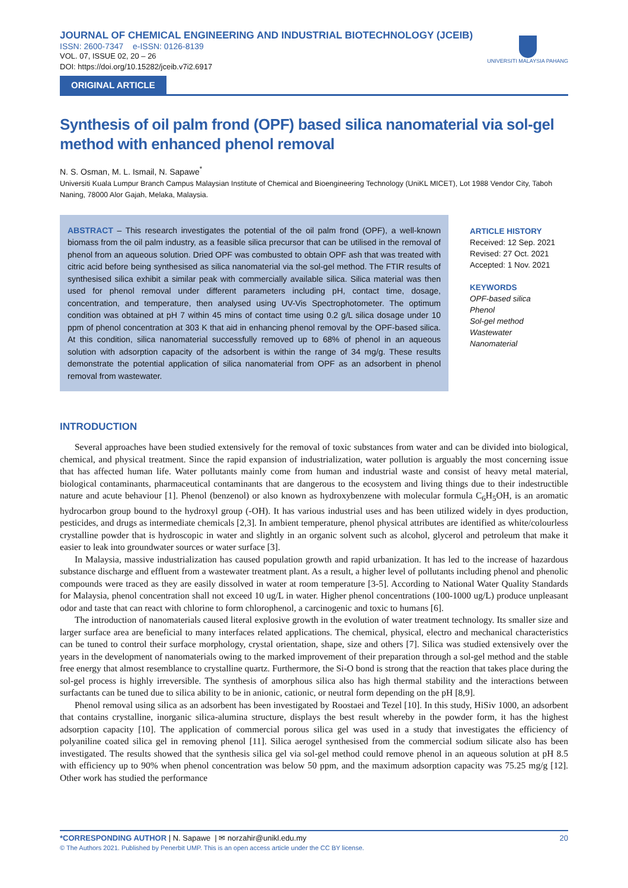JOURNAL OF CHEMICAL ENGINEERING AND INDUSTRIAL BIOTECHNOLOGY (JCEIB)
ISSN: 2600-7347 e-ISSN: 0126-8139
VOL. 07, ISSUE 02, 20 – 26
DOI: https://doi.org/10.15282/jceib.v7i2.6917
UNIVERSITI MALAYSIA PAHANG
ORIGINAL ARTICLE
Synthesis of oil palm frond (OPF) based silica nanomaterial via sol-gel method with enhanced phenol removal
N. S. Osman, M. L. Ismail, N. Sapawe<sup>*</sup>
Universiti Kuala Lumpur Branch Campus Malaysian Institute of Chemical and Bioengineering Technology (UniKL MICET), Lot 1988 Vendor City, Taboh Naning, 78000 Alor Gajah, Melaka, Malaysia.
ABSTRACT – This research investigates the potential of the oil palm frond (OPF), a well-known biomass from the oil palm industry, as a feasible silica precursor that can be utilised in the removal of phenol from an aqueous solution. Dried OPF was combusted to obtain OPF ash that was treated with citric acid before being synthesised as silica nanomaterial via the sol-gel method. The FTIR results of synthesised silica exhibit a similar peak with commercially available silica. Silica material was then used for phenol removal under different parameters including pH, contact time, dosage, concentration, and temperature, then analysed using UV-Vis Spectrophotometer. The optimum condition was obtained at pH 7 within 45 mins of contact time using 0.2 g/L silica dosage under 10 ppm of phenol concentration at 303 K that aid in enhancing phenol removal by the OPF-based silica. At this condition, silica nanomaterial successfully removed up to 68% of phenol in an aqueous solution with adsorption capacity of the adsorbent is within the range of 34 mg/g. These results demonstrate the potential application of silica nanomaterial from OPF as an adsorbent in phenol removal from wastewater.
ARTICLE HISTORY
Received: 12 Sep. 2021
Revised: 27 Oct. 2021
Accepted: 1 Nov. 2021
KEYWORDS
OPF-based silica
Phenol
Sol-gel method
Wastewater
Nanomaterial
INTRODUCTION
Several approaches have been studied extensively for the removal of toxic substances from water and can be divided into biological, chemical, and physical treatment. Since the rapid expansion of industrialization, water pollution is arguably the most concerning issue that has affected human life. Water pollutants mainly come from human and industrial waste and consist of heavy metal material, biological contaminants, pharmaceutical contaminants that are dangerous to the ecosystem and living things due to their indestructible nature and acute behaviour [1]. Phenol (benzenol) or also known as hydroxybenzene with molecular formula C<sub>6</sub>H<sub>5</sub>OH, is an aromatic hydrocarbon group bound to the hydroxyl group (-OH). It has various industrial uses and has been utilized widely in dyes production, pesticides, and drugs as intermediate chemicals [2,3]. In ambient temperature, phenol physical attributes are identified as white/colourless crystalline powder that is hydroscopic in water and slightly in an organic solvent such as alcohol, glycerol and petroleum that make it easier to leak into groundwater sources or water surface [3].
In Malaysia, massive industrialization has caused population growth and rapid urbanization. It has led to the increase of hazardous substance discharge and effluent from a wastewater treatment plant. As a result, a higher level of pollutants including phenol and phenolic compounds were traced as they are easily dissolved in water at room temperature [3-5]. According to National Water Quality Standards for Malaysia, phenol concentration shall not exceed 10 ug/L in water. Higher phenol concentrations (100-1000 ug/L) produce unpleasant odor and taste that can react with chlorine to form chlorophenol, a carcinogenic and toxic to humans [6].
The introduction of nanomaterials caused literal explosive growth in the evolution of water treatment technology. Its smaller size and larger surface area are beneficial to many interfaces related applications. The chemical, physical, electro and mechanical characteristics can be tuned to control their surface morphology, crystal orientation, shape, size and others [7]. Silica was studied extensively over the years in the development of nanomaterials owing to the marked improvement of their preparation through a sol-gel method and the stable free energy that almost resemblance to crystalline quartz. Furthermore, the Si-O bond is strong that the reaction that takes place during the sol-gel process is highly irreversible. The synthesis of amorphous silica also has high thermal stability and the interactions between surfactants can be tuned due to silica ability to be in anionic, cationic, or neutral form depending on the pH [8,9].
Phenol removal using silica as an adsorbent has been investigated by Roostaei and Tezel [10]. In this study, HiSiv 1000, an adsorbent that contains crystalline, inorganic silica-alumina structure, displays the best result whereby in the powder form, it has the highest adsorption capacity [10]. The application of commercial porous silica gel was used in a study that investigates the efficiency of polyaniline coated silica gel in removing phenol [11]. Silica aerogel synthesised from the commercial sodium silicate also has been investigated. The results showed that the synthesis silica gel via sol-gel method could remove phenol in an aqueous solution at pH 8.5 with efficiency up to 90% when phenol concentration was below 50 ppm, and the maximum adsorption capacity was 75.25 mg/g [12]. Other work has studied the performance
*CORRESPONDING AUTHOR | N. Sapawe | ✉ norzahir@unikl.edu.my 20
© The Authors 2021. Published by Penerbit UMP. This is an open access article under the CC BY license.